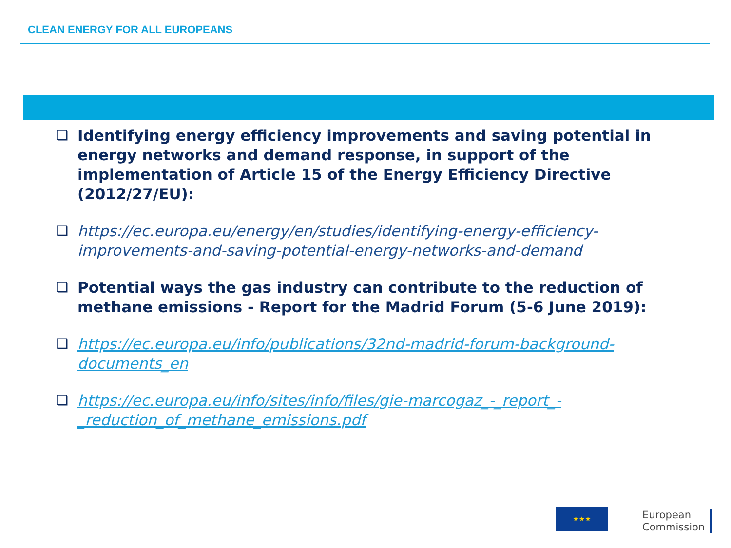CLEAN ENERGY FOR ALL EUROPEANS
❑ Identifying energy efficiency improvements and saving potential in energy networks and demand response, in support of the implementation of Article 15 of the Energy Efficiency Directive (2012/27/EU):
❑ https://ec.europa.eu/energy/en/studies/identifying-energy-efficiency-improvements-and-saving-potential-energy-networks-and-demand
❑ Potential ways the gas industry can contribute to the reduction of methane emissions - Report for the Madrid Forum (5-6 June 2019):
❑ https://ec.europa.eu/info/publications/32nd-madrid-forum-background-documents_en
❑ https://ec.europa.eu/info/sites/info/files/gie-marcogaz_-_report_-_reduction_of_methane_emissions.pdf
★★★
European
Commission